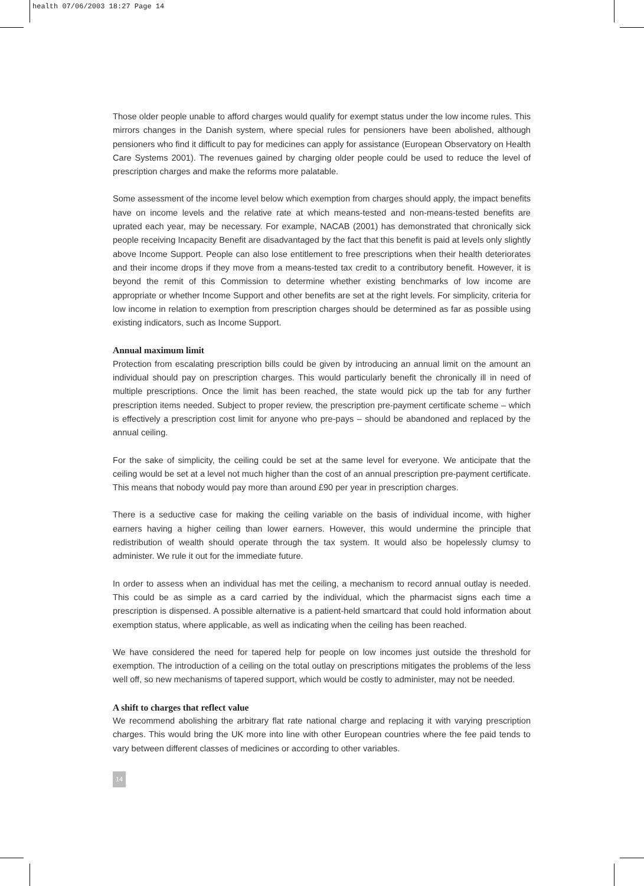health 07/06/2003 18:27 Page 14
Those older people unable to afford charges would qualify for exempt status under the low income rules. This mirrors changes in the Danish system, where special rules for pensioners have been abolished, although pensioners who find it difficult to pay for medicines can apply for assistance (European Observatory on Health Care Systems 2001). The revenues gained by charging older people could be used to reduce the level of prescription charges and make the reforms more palatable.
Some assessment of the income level below which exemption from charges should apply, the impact benefits have on income levels and the relative rate at which means-tested and non-means-tested benefits are uprated each year, may be necessary. For example, NACAB (2001) has demonstrated that chronically sick people receiving Incapacity Benefit are disadvantaged by the fact that this benefit is paid at levels only slightly above Income Support. People can also lose entitlement to free prescriptions when their health deteriorates and their income drops if they move from a means-tested tax credit to a contributory benefit. However, it is beyond the remit of this Commission to determine whether existing benchmarks of low income are appropriate or whether Income Support and other benefits are set at the right levels. For simplicity, criteria for low income in relation to exemption from prescription charges should be determined as far as possible using existing indicators, such as Income Support.
Annual maximum limit
Protection from escalating prescription bills could be given by introducing an annual limit on the amount an individual should pay on prescription charges. This would particularly benefit the chronically ill in need of multiple prescriptions. Once the limit has been reached, the state would pick up the tab for any further prescription items needed. Subject to proper review, the prescription pre-payment certificate scheme – which is effectively a prescription cost limit for anyone who pre-pays – should be abandoned and replaced by the annual ceiling.
For the sake of simplicity, the ceiling could be set at the same level for everyone. We anticipate that the ceiling would be set at a level not much higher than the cost of an annual prescription pre-payment certificate. This means that nobody would pay more than around £90 per year in prescription charges.
There is a seductive case for making the ceiling variable on the basis of individual income, with higher earners having a higher ceiling than lower earners. However, this would undermine the principle that redistribution of wealth should operate through the tax system. It would also be hopelessly clumsy to administer. We rule it out for the immediate future.
In order to assess when an individual has met the ceiling, a mechanism to record annual outlay is needed. This could be as simple as a card carried by the individual, which the pharmacist signs each time a prescription is dispensed. A possible alternative is a patient-held smartcard that could hold information about exemption status, where applicable, as well as indicating when the ceiling has been reached.
We have considered the need for tapered help for people on low incomes just outside the threshold for exemption. The introduction of a ceiling on the total outlay on prescriptions mitigates the problems of the less well off, so new mechanisms of tapered support, which would be costly to administer, may not be needed.
A shift to charges that reflect value
We recommend abolishing the arbitrary flat rate national charge and replacing it with varying prescription charges. This would bring the UK more into line with other European countries where the fee paid tends to vary between different classes of medicines or according to other variables.
14